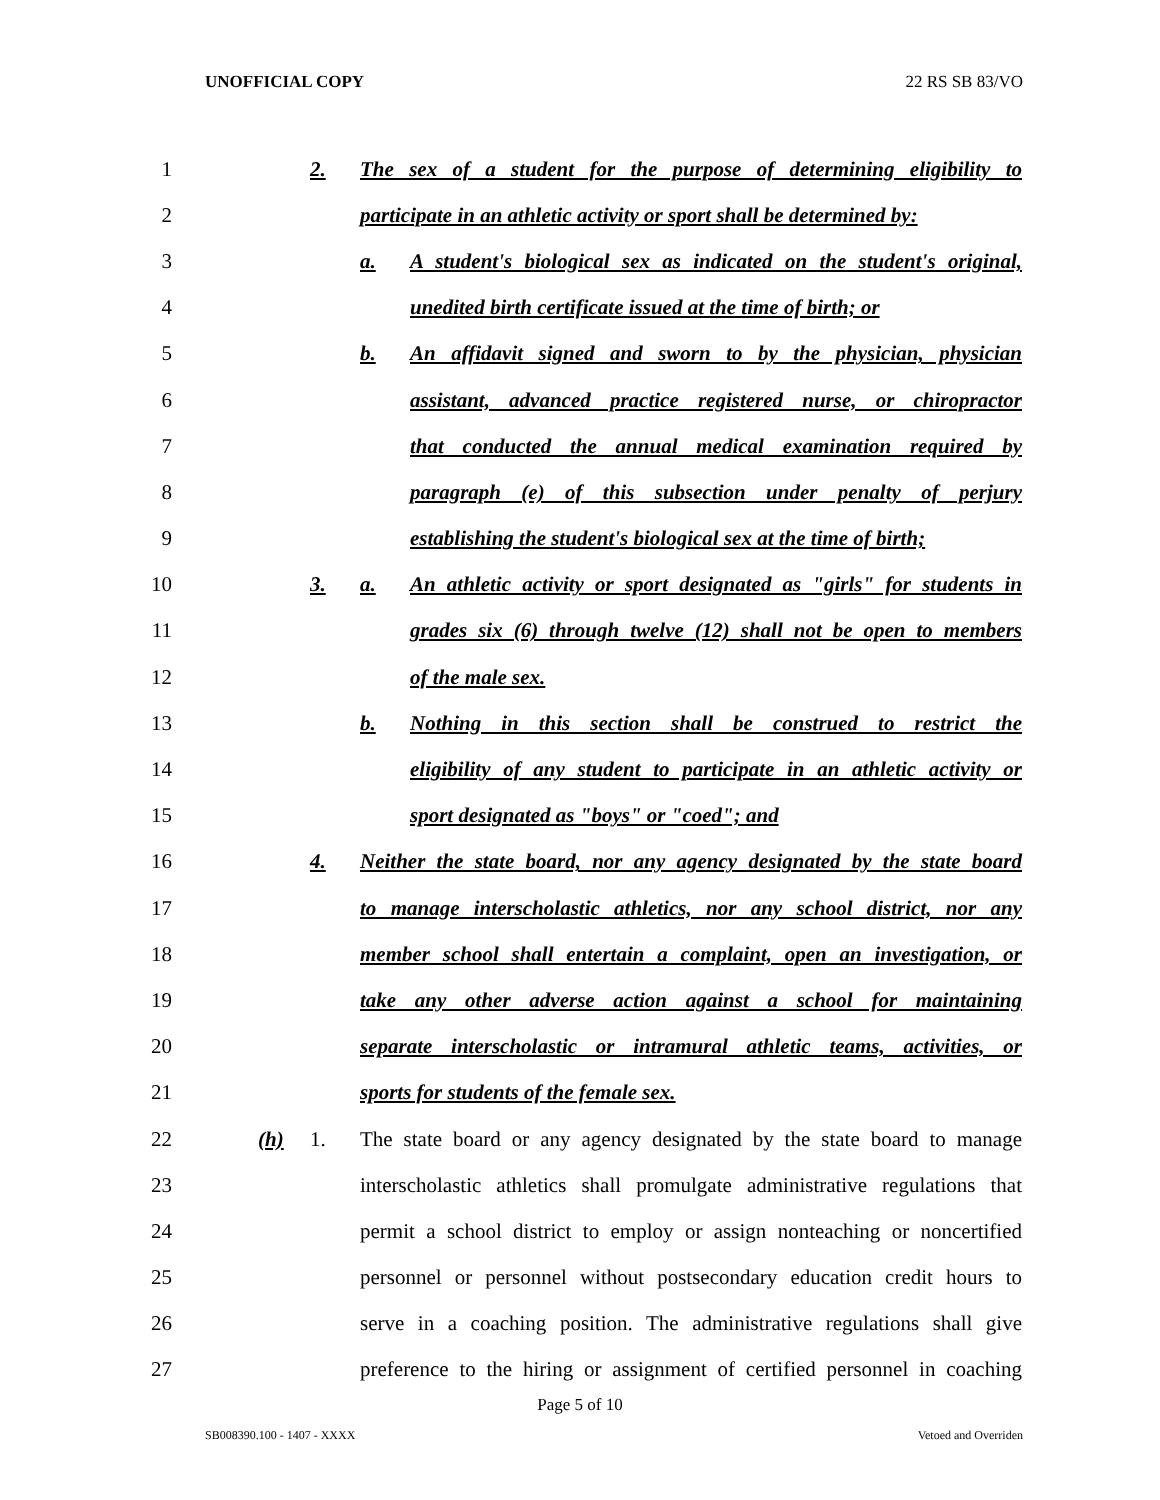UNOFFICIAL COPY 22 RS SB 83/VO
1 2. The sex of a student for the purpose of determining eligibility to
2 participate in an athletic activity or sport shall be determined by:
3 a. A student's biological sex as indicated on the student's original,
4 unedited birth certificate issued at the time of birth; or
5 b. An affidavit signed and sworn to by the physician, physician
6 assistant, advanced practice registered nurse, or chiropractor
7 that conducted the annual medical examination required by
8 paragraph (e) of this subsection under penalty of perjury
9 establishing the student's biological sex at the time of birth;
10 3. a. An athletic activity or sport designated as "girls" for students in
11 grades six (6) through twelve (12) shall not be open to members
12 of the male sex.
13 b. Nothing in this section shall be construed to restrict the
14 eligibility of any student to participate in an athletic activity or
15 sport designated as "boys" or "coed"; and
16 4. Neither the state board, nor any agency designated by the state board
17 to manage interscholastic athletics, nor any school district, nor any
18 member school shall entertain a complaint, open an investigation, or
19 take any other adverse action against a school for maintaining
20 separate interscholastic or intramural athletic teams, activities, or
21 sports for students of the female sex.
22 (h) 1. The state board or any agency designated by the state board to manage
23 interscholastic athletics shall promulgate administrative regulations that
24 permit a school district to employ or assign nonteaching or noncertified
25 personnel or personnel without postsecondary education credit hours to
26 serve in a coaching position. The administrative regulations shall give
27 preference to the hiring or assignment of certified personnel in coaching
Page 5 of 10
SB008390.100 - 1407 - XXXX Vetoed and Overriden